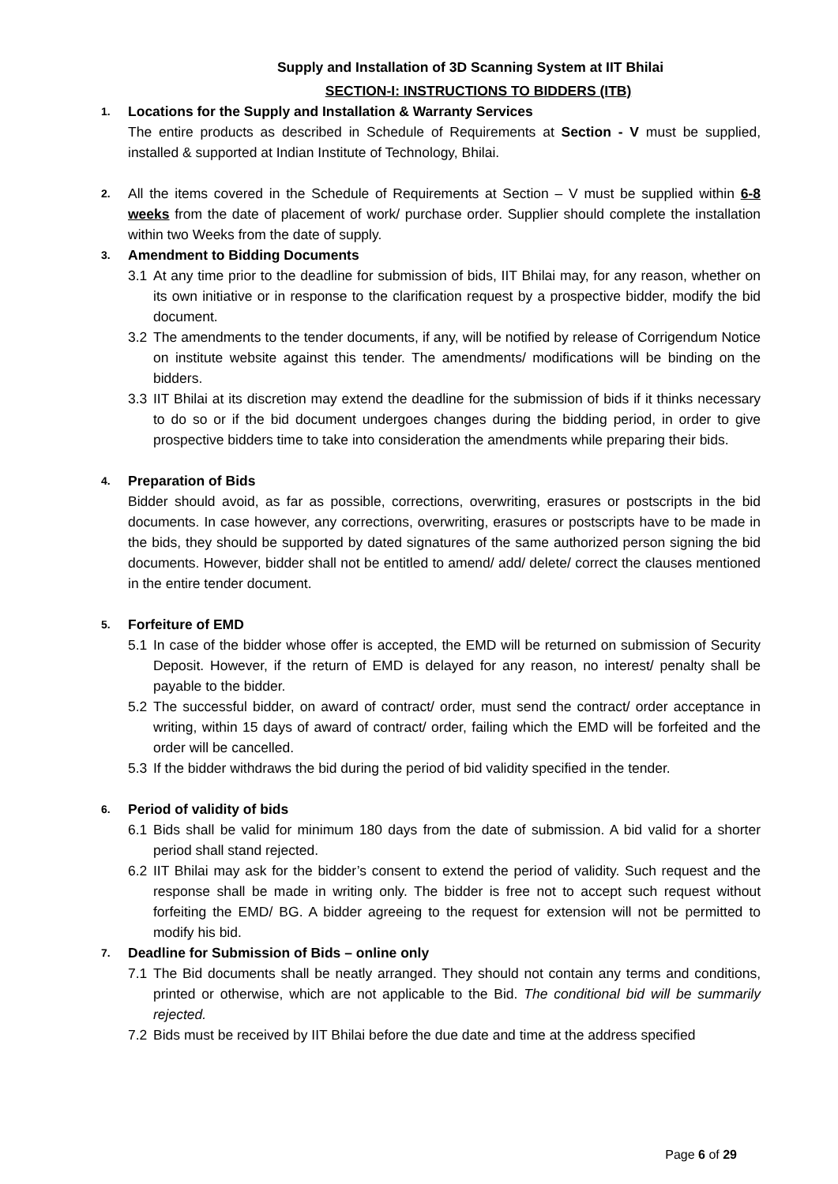Supply and Installation of 3D Scanning System at IIT Bhilai
SECTION-I: INSTRUCTIONS TO BIDDERS (ITB)
1.
Locations for the Supply and Installation & Warranty Services
The entire products as described in Schedule of Requirements at Section - V must be supplied, installed & supported at Indian Institute of Technology, Bhilai.
2.
All the items covered in the Schedule of Requirements at Section – V must be supplied within 6-8 weeks from the date of placement of work/ purchase order. Supplier should complete the installation within two Weeks from the date of supply.
3.
Amendment to Bidding Documents
3.1 At any time prior to the deadline for submission of bids, IIT Bhilai may, for any reason, whether on its own initiative or in response to the clarification request by a prospective bidder, modify the bid document.
3.2 The amendments to the tender documents, if any, will be notified by release of Corrigendum Notice on institute website against this tender. The amendments/ modifications will be binding on the bidders.
3.3 IIT Bhilai at its discretion may extend the deadline for the submission of bids if it thinks necessary to do so or if the bid document undergoes changes during the bidding period, in order to give prospective bidders time to take into consideration the amendments while preparing their bids.
4.
Preparation of Bids
Bidder should avoid, as far as possible, corrections, overwriting, erasures or postscripts in the bid documents. In case however, any corrections, overwriting, erasures or postscripts have to be made in the bids, they should be supported by dated signatures of the same authorized person signing the bid documents. However, bidder shall not be entitled to amend/ add/ delete/ correct the clauses mentioned in the entire tender document.
5.
Forfeiture of EMD
5.1 In case of the bidder whose offer is accepted, the EMD will be returned on submission of Security Deposit. However, if the return of EMD is delayed for any reason, no interest/ penalty shall be payable to the bidder.
5.2 The successful bidder, on award of contract/ order, must send the contract/ order acceptance in writing, within 15 days of award of contract/ order, failing which the EMD will be forfeited and the order will be cancelled.
5.3 If the bidder withdraws the bid during the period of bid validity specified in the tender.
6.
Period of validity of bids
6.1 Bids shall be valid for minimum 180 days from the date of submission. A bid valid for a shorter period shall stand rejected.
6.2 IIT Bhilai may ask for the bidder’s consent to extend the period of validity. Such request and the response shall be made in writing only. The bidder is free not to accept such request without forfeiting the EMD/ BG. A bidder agreeing to the request for extension will not be permitted to modify his bid.
7.
Deadline for Submission of Bids – online only
7.1 The Bid documents shall be neatly arranged. They should not contain any terms and conditions, printed or otherwise, which are not applicable to the Bid. The conditional bid will be summarily rejected.
7.2 Bids must be received by IIT Bhilai before the due date and time at the address specified
Page 6 of 29